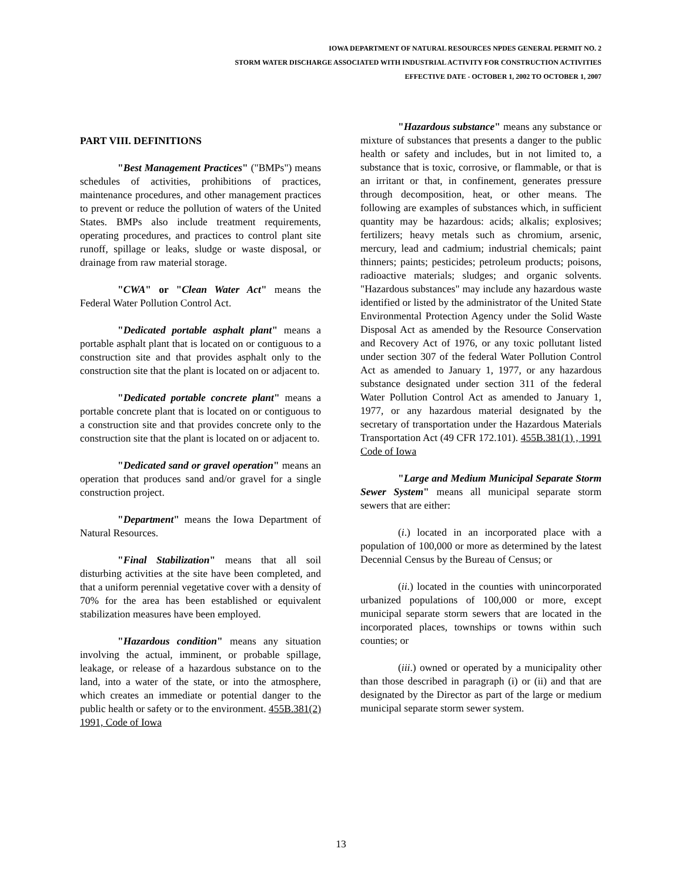IOWA DEPARTMENT OF NATURAL RESOURCES NPDES GENERAL PERMIT NO. 2
STORM WATER DISCHARGE ASSOCIATED WITH INDUSTRIAL ACTIVITY FOR CONSTRUCTION ACTIVITIES
EFFECTIVE DATE - OCTOBER 1, 2002 TO OCTOBER 1, 2007
PART VIII. DEFINITIONS
"Best Management Practices" ("BMPs") means schedules of activities, prohibitions of practices, maintenance procedures, and other management practices to prevent or reduce the pollution of waters of the United States. BMPs also include treatment requirements, operating procedures, and practices to control plant site runoff, spillage or leaks, sludge or waste disposal, or drainage from raw material storage.
"CWA" or "Clean Water Act" means the Federal Water Pollution Control Act.
"Dedicated portable asphalt plant" means a portable asphalt plant that is located on or contiguous to a construction site and that provides asphalt only to the construction site that the plant is located on or adjacent to.
"Dedicated portable concrete plant" means a portable concrete plant that is located on or contiguous to a construction site and that provides concrete only to the construction site that the plant is located on or adjacent to.
"Dedicated sand or gravel operation" means an operation that produces sand and/or gravel for a single construction project.
"Department" means the Iowa Department of Natural Resources.
"Final Stabilization" means that all soil disturbing activities at the site have been completed, and that a uniform perennial vegetative cover with a density of 70% for the area has been established or equivalent stabilization measures have been employed.
"Hazardous condition" means any situation involving the actual, imminent, or probable spillage, leakage, or release of a hazardous substance on to the land, into a water of the state, or into the atmosphere, which creates an immediate or potential danger to the public health or safety or to the environment. 455B.381(2) 1991, Code of Iowa
"Hazardous substance" means any substance or mixture of substances that presents a danger to the public health or safety and includes, but in not limited to, a substance that is toxic, corrosive, or flammable, or that is an irritant or that, in confinement, generates pressure through decomposition, heat, or other means. The following are examples of substances which, in sufficient quantity may be hazardous: acids; alkalis; explosives; fertilizers; heavy metals such as chromium, arsenic, mercury, lead and cadmium; industrial chemicals; paint thinners; paints; pesticides; petroleum products; poisons, radioactive materials; sludges; and organic solvents. "Hazardous substances" may include any hazardous waste identified or listed by the administrator of the United State Environmental Protection Agency under the Solid Waste Disposal Act as amended by the Resource Conservation and Recovery Act of 1976, or any toxic pollutant listed under section 307 of the federal Water Pollution Control Act as amended to January 1, 1977, or any hazardous substance designated under section 311 of the federal Water Pollution Control Act as amended to January 1, 1977, or any hazardous material designated by the secretary of transportation under the Hazardous Materials Transportation Act (49 CFR 172.101). 455B.381(1) , 1991 Code of Iowa
"Large and Medium Municipal Separate Storm Sewer System" means all municipal separate storm sewers that are either:
(i.) located in an incorporated place with a population of 100,000 or more as determined by the latest Decennial Census by the Bureau of Census; or
(ii.) located in the counties with unincorporated urbanized populations of 100,000 or more, except municipal separate storm sewers that are located in the incorporated places, townships or towns within such counties; or
(iii.) owned or operated by a municipality other than those described in paragraph (i) or (ii) and that are designated by the Director as part of the large or medium municipal separate storm sewer system.
13